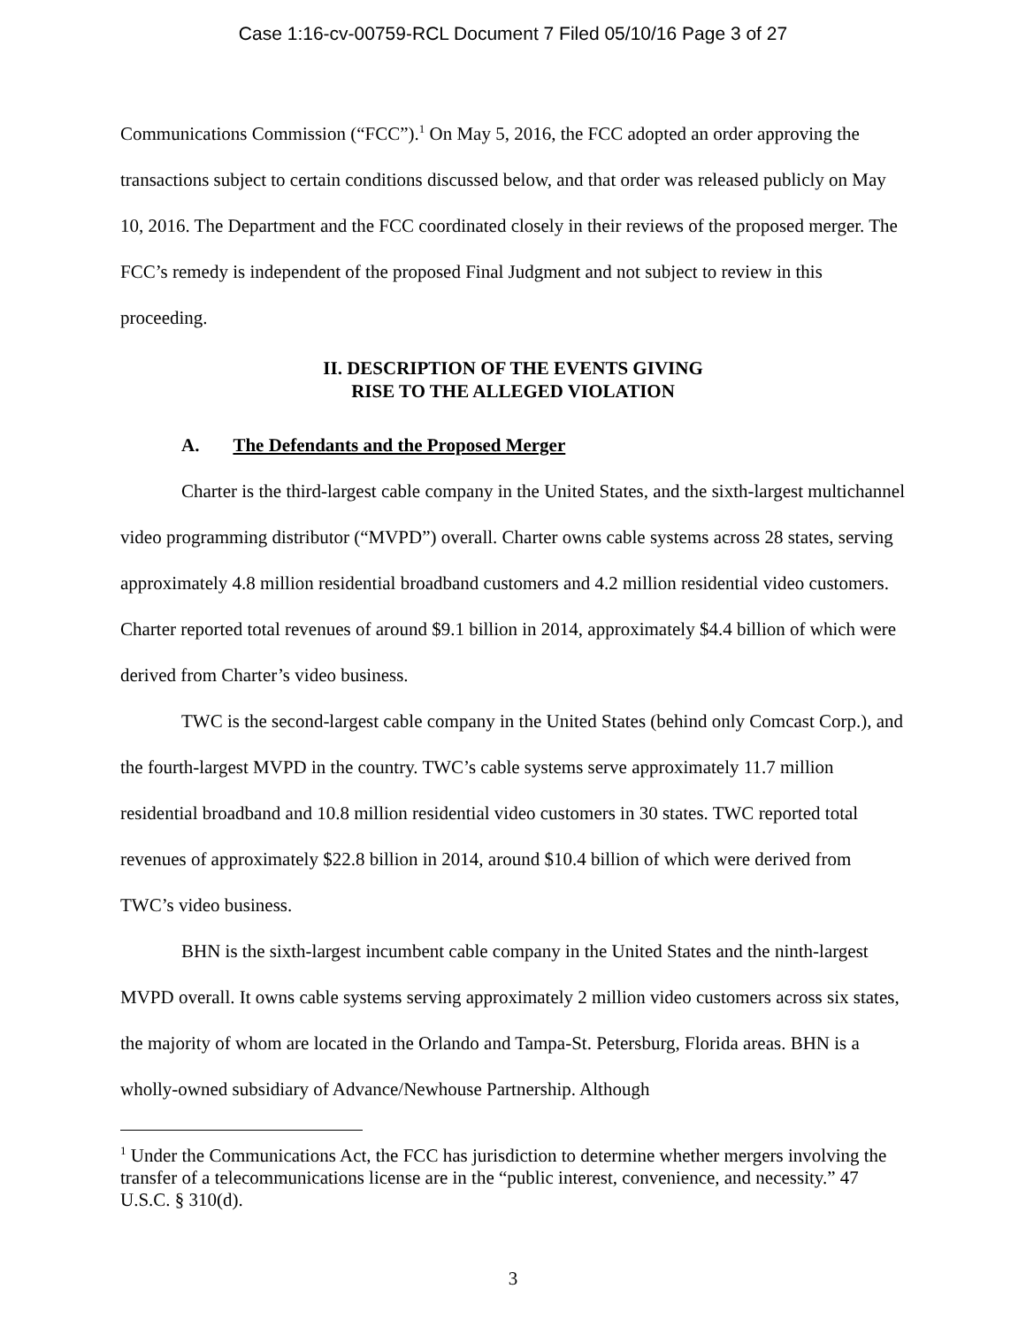Case 1:16-cv-00759-RCL Document 7 Filed 05/10/16 Page 3 of 27
Communications Commission (“FCC”).<sup>1</sup> On May 5, 2016, the FCC adopted an order approving the transactions subject to certain conditions discussed below, and that order was released publicly on May 10, 2016. The Department and the FCC coordinated closely in their reviews of the proposed merger. The FCC’s remedy is independent of the proposed Final Judgment and not subject to review in this proceeding.
II. DESCRIPTION OF THE EVENTS GIVING
RISE TO THE ALLEGED VIOLATION
A. The Defendants and the Proposed Merger
Charter is the third-largest cable company in the United States, and the sixth-largest multichannel video programming distributor (“MVPD”) overall. Charter owns cable systems across 28 states, serving approximately 4.8 million residential broadband customers and 4.2 million residential video customers. Charter reported total revenues of around $9.1 billion in 2014, approximately $4.4 billion of which were derived from Charter’s video business.
TWC is the second-largest cable company in the United States (behind only Comcast Corp.), and the fourth-largest MVPD in the country. TWC’s cable systems serve approximately 11.7 million residential broadband and 10.8 million residential video customers in 30 states. TWC reported total revenues of approximately $22.8 billion in 2014, around $10.4 billion of which were derived from TWC’s video business.
BHN is the sixth-largest incumbent cable company in the United States and the ninth-largest MVPD overall. It owns cable systems serving approximately 2 million video customers across six states, the majority of whom are located in the Orlando and Tampa-St. Petersburg, Florida areas. BHN is a wholly-owned subsidiary of Advance/Newhouse Partnership. Although
<sup>1</sup> Under the Communications Act, the FCC has jurisdiction to determine whether mergers involving the transfer of a telecommunications license are in the “public interest, convenience, and necessity.” 47 U.S.C. § 310(d).
3